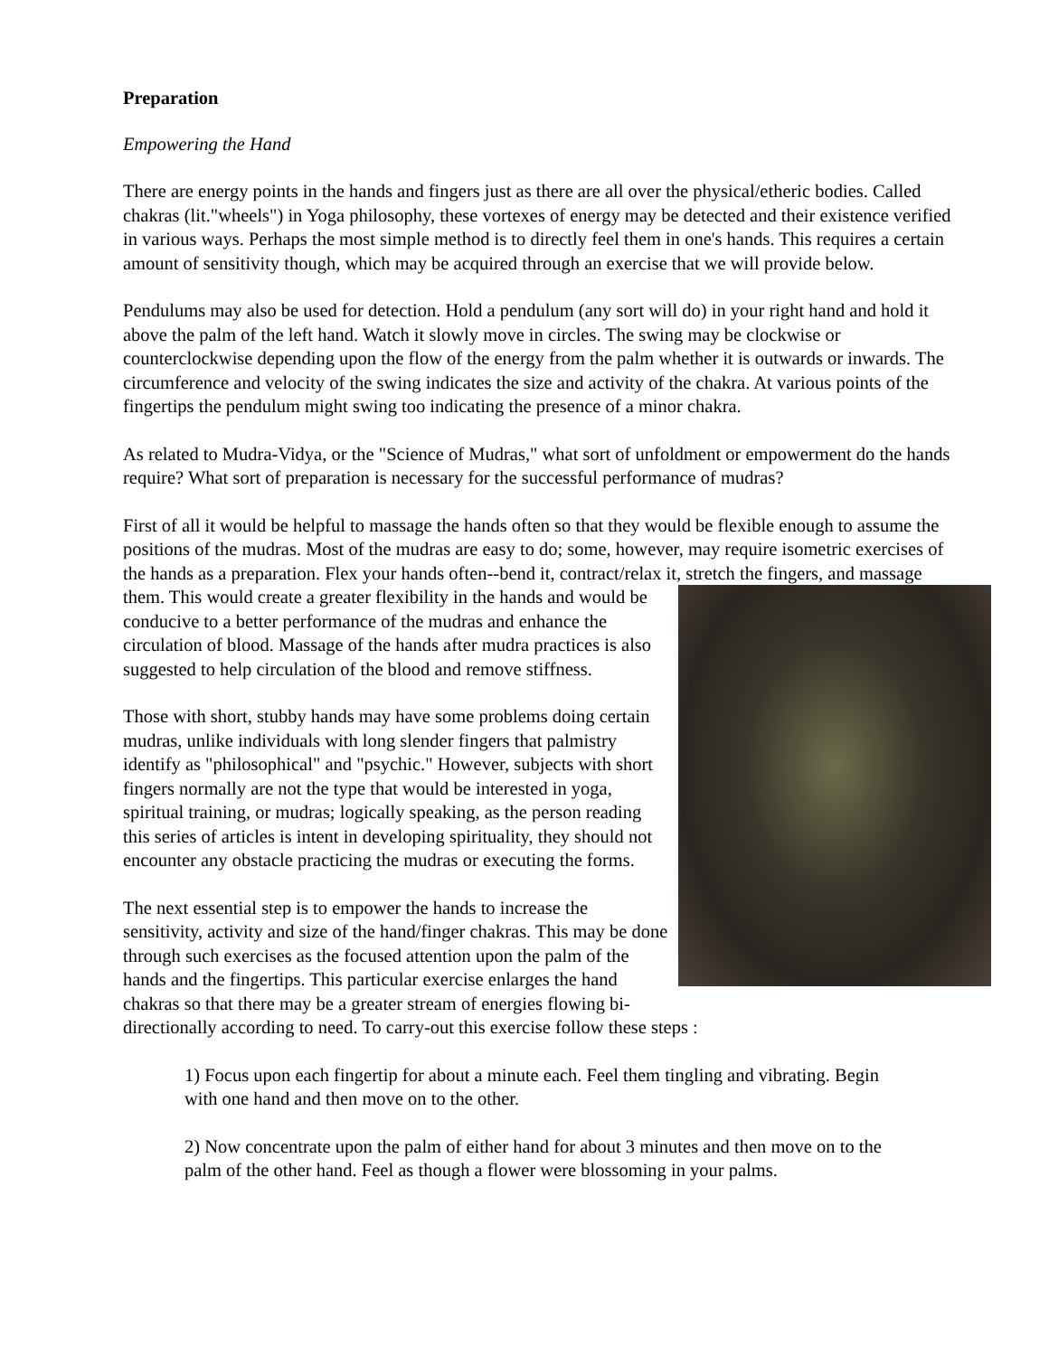Preparation
Empowering the Hand
There are energy points in the hands and fingers just as there are all over the physical/etheric bodies. Called chakras (lit."wheels") in Yoga philosophy, these vortexes of energy may be detected and their existence verified in various ways. Perhaps the most simple method is to directly feel them in one's hands. This requires a certain amount of sensitivity though, which may be acquired through an exercise that we will provide below.
Pendulums may also be used for detection. Hold a pendulum (any sort will do) in your right hand and hold it above the palm of the left hand. Watch it slowly move in circles. The swing may be clockwise or counterclockwise depending upon the flow of the energy from the palm whether it is outwards or inwards. The circumference and velocity of the swing indicates the size and activity of the chakra. At various points of the fingertips the pendulum might swing too indicating the presence of a minor chakra.
As related to Mudra-Vidya, or the "Science of Mudras," what sort of unfoldment or empowerment do the hands require? What sort of preparation is necessary for the successful performance of mudras?
First of all it would be helpful to massage the hands often so that they would be flexible enough to assume the positions of the mudras. Most of the mudras are easy to do; some, however, may require isometric exercises of the hands as a preparation. Flex your hands often--bend it, contract/relax it, stretch the fingers, and massage them. This would create a greater flexibility in the hands and would be conducive to a better performance of the mudras and enhance the circulation of blood. Massage of the hands after mudra practices is also suggested to help circulation of the blood and remove stiffness.
Those with short, stubby hands may have some problems doing certain mudras, unlike individuals with long slender fingers that palmistry identify as "philosophical" and "psychic." However, subjects with short fingers normally are not the type that would be interested in yoga, spiritual training, or mudras; logically speaking, as the person reading this series of articles is intent in developing spirituality, they should not encounter any obstacle practicing the mudras or executing the forms.
The next essential step is to empower the hands to increase the sensitivity, activity and size of the hand/finger chakras. This may be done through such exercises as the focused attention upon the palm of the hands and the fingertips. This particular exercise enlarges the hand chakras so that there may be a greater stream of energies flowing bi-directionally according to need. To carry-out this exercise follow these steps :
1) Focus upon each fingertip for about a minute each. Feel them tingling and vibrating. Begin with one hand and then move on to the other.
2) Now concentrate upon the palm of either hand for about 3 minutes and then move on to the palm of the other hand. Feel as though a flower were blossoming in your palms.